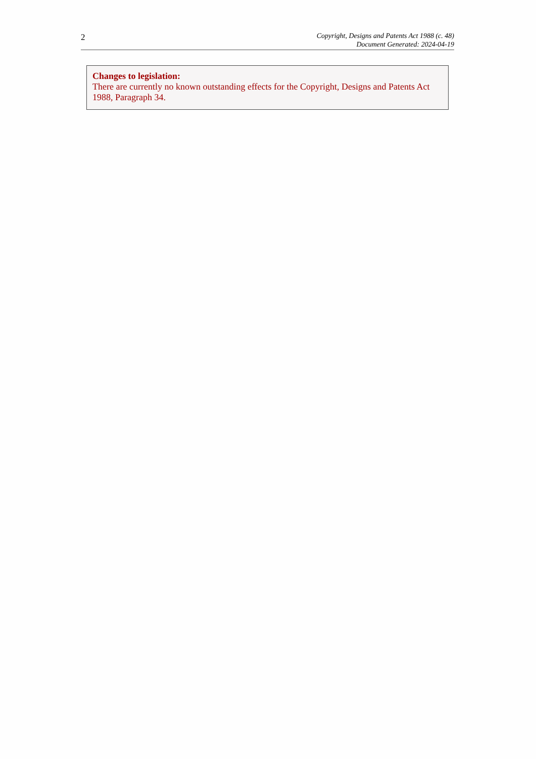2
Copyright, Designs and Patents Act 1988 (c. 48)
Document Generated: 2024-04-19
Changes to legislation:
There are currently no known outstanding effects for the Copyright, Designs and Patents Act 1988, Paragraph 34.